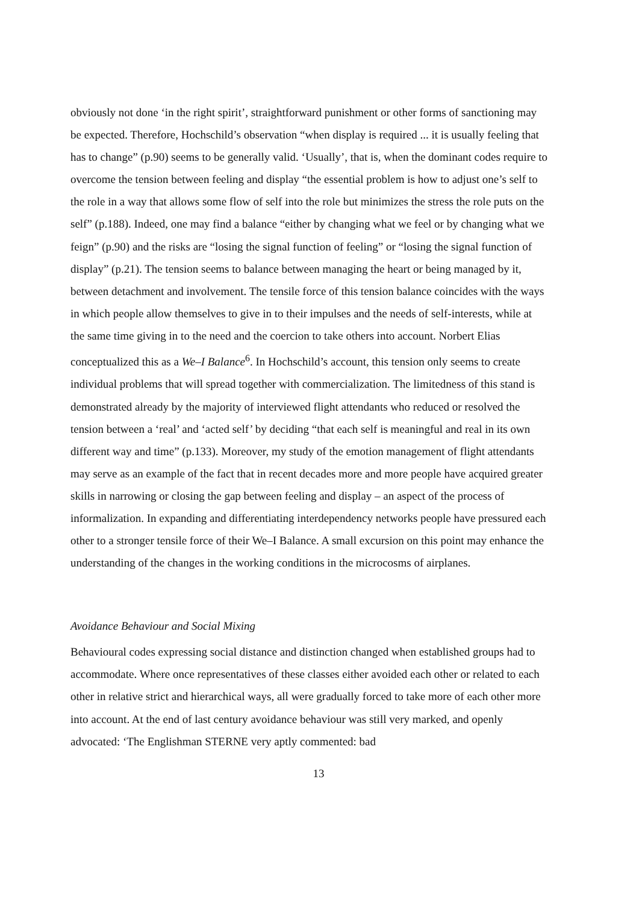obviously not done ‘in the right spirit’, straightforward punishment or other forms of sanctioning may be expected. Therefore, Hochschild’s observation “when display is required ... it is usually feeling that has to change” (p.90) seems to be generally valid. ‘Usually’, that is, when the dominant codes require to overcome the tension between feeling and display “the essential problem is how to adjust one’s self to the role in a way that allows some flow of self into the role but minimizes the stress the role puts on the self” (p.188). Indeed, one may find a balance “either by changing what we feel or by changing what we feign” (p.90) and the risks are “losing the signal function of feeling” or “losing the signal function of display” (p.21). The tension seems to balance between managing the heart or being managed by it, between detachment and involvement. The tensile force of this tension balance coincides with the ways in which people allow themselves to give in to their impulses and the needs of self-interests, while at the same time giving in to the need and the coercion to take others into account. Norbert Elias conceptualized this as a We–I Balance<sup>6</sup>. In Hochschild’s account, this tension only seems to create individual problems that will spread together with commercialization. The limitedness of this stand is demonstrated already by the majority of interviewed flight attendants who reduced or resolved the tension between a ‘real’ and ‘acted self’ by deciding “that each self is meaningful and real in its own different way and time” (p.133). Moreover, my study of the emotion management of flight attendants may serve as an example of the fact that in recent decades more and more people have acquired greater skills in narrowing or closing the gap between feeling and display – an aspect of the process of informalization. In expanding and differentiating interdependency networks people have pressured each other to a stronger tensile force of their We–I Balance. A small excursion on this point may enhance the understanding of the changes in the working conditions in the microcosms of airplanes.
Avoidance Behaviour and Social Mixing
Behavioural codes expressing social distance and distinction changed when established groups had to accommodate. Where once representatives of these classes either avoided each other or related to each other in relative strict and hierarchical ways, all were gradually forced to take more of each other more into account. At the end of last century avoidance behaviour was still very marked, and openly advocated: ‘The Englishman STERNE very aptly commented: bad
13